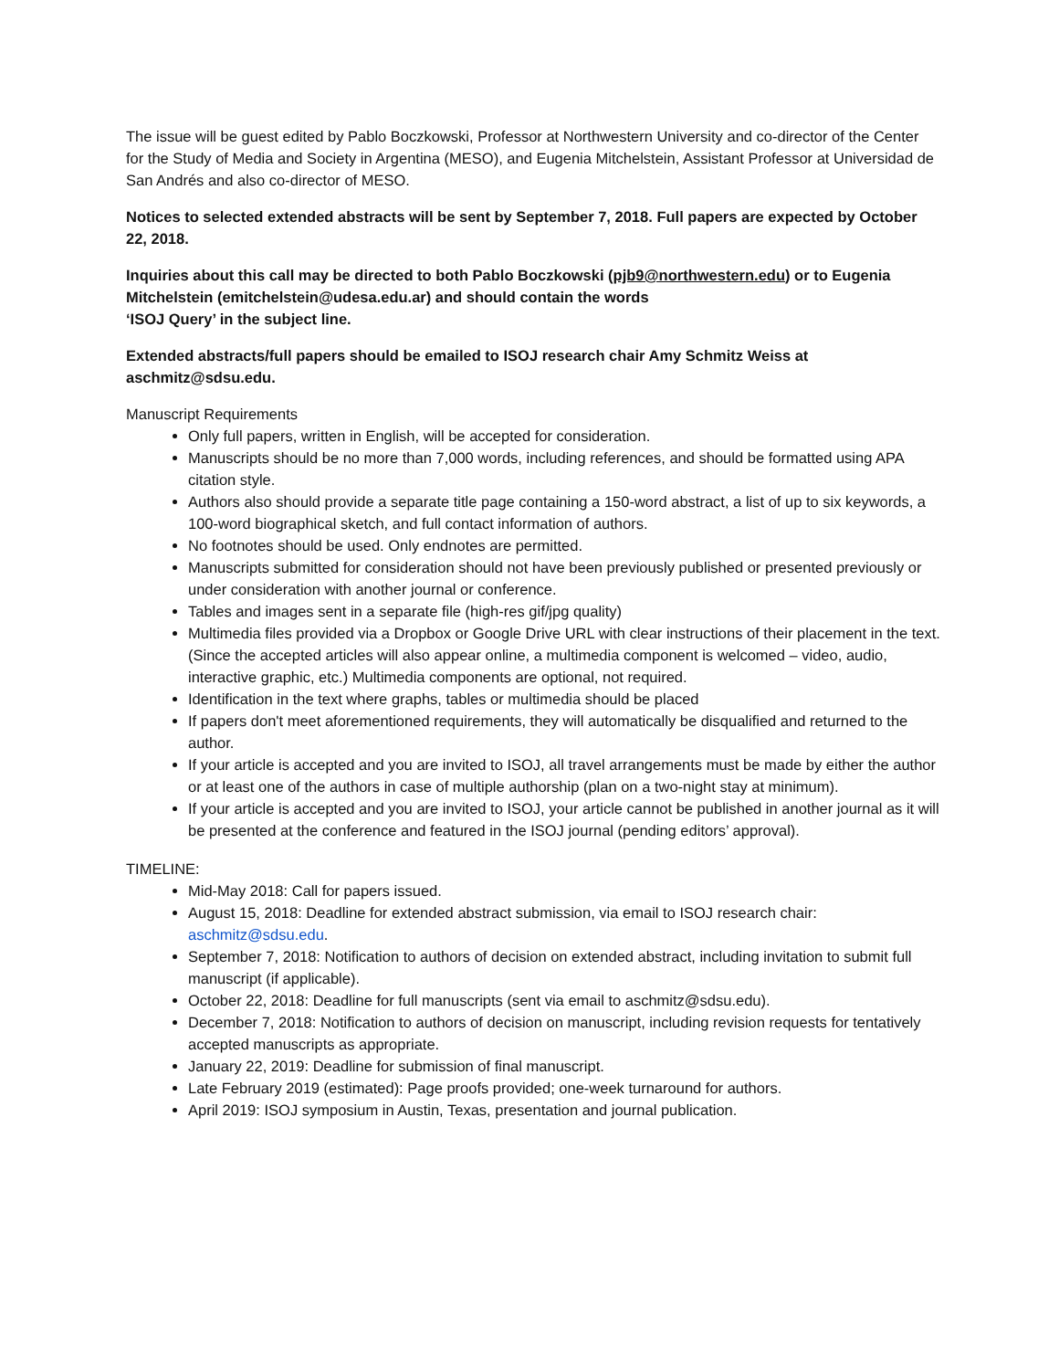The issue will be guest edited by Pablo Boczkowski, Professor at Northwestern University and co-director of the Center for the Study of Media and Society in Argentina (MESO), and Eugenia Mitchelstein, Assistant Professor at Universidad de San Andrés and also co-director of MESO.
Notices to selected extended abstracts will be sent by September 7, 2018. Full papers are expected by October 22, 2018.
Inquiries about this call may be directed to both Pablo Boczkowski (pjb9@northwestern.edu) or to Eugenia Mitchelstein (emitchelstein@udesa.edu.ar) and should contain the words
‘ISOJ Query’ in the subject line.
Extended abstracts/full papers should be emailed to ISOJ research chair Amy Schmitz Weiss at aschmitz@sdsu.edu.
Manuscript Requirements
Only full papers, written in English, will be accepted for consideration.
Manuscripts should be no more than 7,000 words, including references, and should be formatted using APA citation style.
Authors also should provide a separate title page containing a 150-word abstract, a list of up to six keywords, a 100-word biographical sketch, and full contact information of authors.
No footnotes should be used. Only endnotes are permitted.
Manuscripts submitted for consideration should not have been previously published or presented previously or under consideration with another journal or conference.
Tables and images sent in a separate file (high-res gif/jpg quality)
Multimedia files provided via a Dropbox or Google Drive URL with clear instructions of their placement in the text. (Since the accepted articles will also appear online, a multimedia component is welcomed – video, audio, interactive graphic, etc.) Multimedia components are optional, not required.
Identification in the text where graphs, tables or multimedia should be placed
If papers don't meet aforementioned requirements, they will automatically be disqualified and returned to the author.
If your article is accepted and you are invited to ISOJ, all travel arrangements must be made by either the author or at least one of the authors in case of multiple authorship (plan on a two-night stay at minimum).
If your article is accepted and you are invited to ISOJ, your article cannot be published in another journal as it will be presented at the conference and featured in the ISOJ journal (pending editors’ approval).
TIMELINE:
Mid-May 2018: Call for papers issued.
August 15, 2018: Deadline for extended abstract submission, via email to ISOJ research chair: aschmitz@sdsu.edu.
September 7, 2018: Notification to authors of decision on extended abstract, including invitation to submit full manuscript (if applicable).
October 22, 2018: Deadline for full manuscripts (sent via email to aschmitz@sdsu.edu).
December 7, 2018: Notification to authors of decision on manuscript, including revision requests for tentatively accepted manuscripts as appropriate.
January 22, 2019: Deadline for submission of final manuscript.
Late February 2019 (estimated): Page proofs provided; one-week turnaround for authors.
April 2019: ISOJ symposium in Austin, Texas, presentation and journal publication.